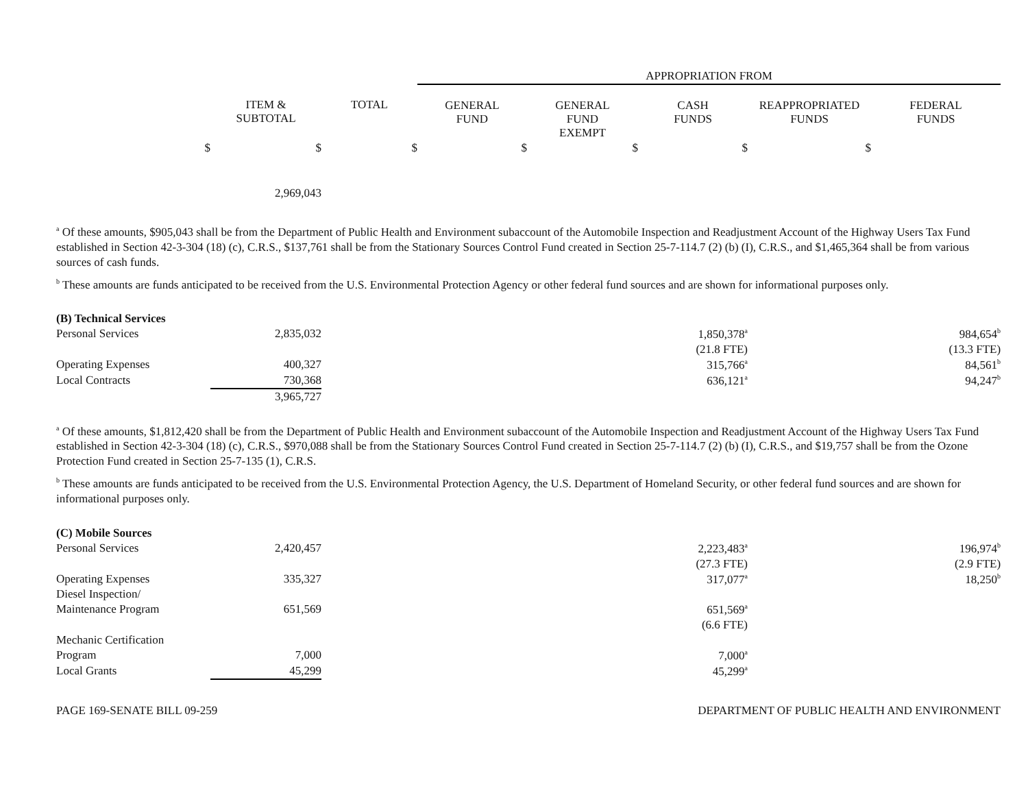| | | | APPROPRIATION FROM | | | | |
| | ITEM & SUBTOTAL | TOTAL | GENERAL FUND | GENERAL FUND EXEMPT | CASH FUNDS | REAPPROPRIATED FUNDS | FEDERAL FUNDS |
| $ | $ | $ | $ | $ | $ | $ | |
| | 2,969,043 | | | | | | |
<sup>a</sup> Of these amounts, $905,043 shall be from the Department of Public Health and Environment subaccount of the Automobile Inspection and Readjustment Account of the Highway Users Tax Fund established in Section 42-3-304 (18) (c), C.R.S., $137,761 shall be from the Stationary Sources Control Fund created in Section 25-7-114.7 (2) (b) (I), C.R.S., and $1,465,364 shall be from various sources of cash funds.
<sup>b</sup> These amounts are funds anticipated to be received from the U.S. Environmental Protection Agency or other federal fund sources and are shown for informational purposes only.
| (B) Technical Services | | | | | | | |
| Personal Services | 2,835,032 | | | | 1,850,378<sup>a</sup> | | 984,654<sup>b</sup> |
| | | | | | (21.8 FTE) | | (13.3 FTE) |
| Operating Expenses | 400,327 | | | | 315,766<sup>a</sup> | | 84,561<sup>b</sup> |
| Local Contracts | 730,368 | | | | 636,121<sup>a</sup> | | 94,247<sup>b</sup> |
| | 3,965,727 | | | | | | |
<sup>a</sup> Of these amounts, $1,812,420 shall be from the Department of Public Health and Environment subaccount of the Automobile Inspection and Readjustment Account of the Highway Users Tax Fund established in Section 42-3-304 (18) (c), C.R.S., $970,088 shall be from the Stationary Sources Control Fund created in Section 25-7-114.7 (2) (b) (I), C.R.S., and $19,757 shall be from the Ozone Protection Fund created in Section 25-7-135 (1), C.R.S.
<sup>b</sup> These amounts are funds anticipated to be received from the U.S. Environmental Protection Agency, the U.S. Department of Homeland Security, or other federal fund sources and are shown for informational purposes only.
| (C) Mobile Sources | | | | | | | |
| Personal Services | 2,420,457 | | | | 2,223,483<sup>a</sup> | | 196,974<sup>b</sup> |
| | | | | | (27.3 FTE) | | (2.9 FTE) |
| Operating Expenses | 335,327 | | | | 317,077<sup>a</sup> | | 18,250<sup>b</sup> |
| Diesel Inspection/ | | | | | | | |
| Maintenance Program | 651,569 | | | | 651,569<sup>a</sup> | | |
| | | | | | (6.6 FTE) | | |
| Mechanic Certification | | | | | | | |
| Program | 7,000 | | | | 7,000<sup>a</sup> | | |
| Local Grants | 45,299 | | | | 45,299<sup>a</sup> | | |
PAGE 169-SENATE BILL 09-259 DEPARTMENT OF PUBLIC HEALTH AND ENVIRONMENT